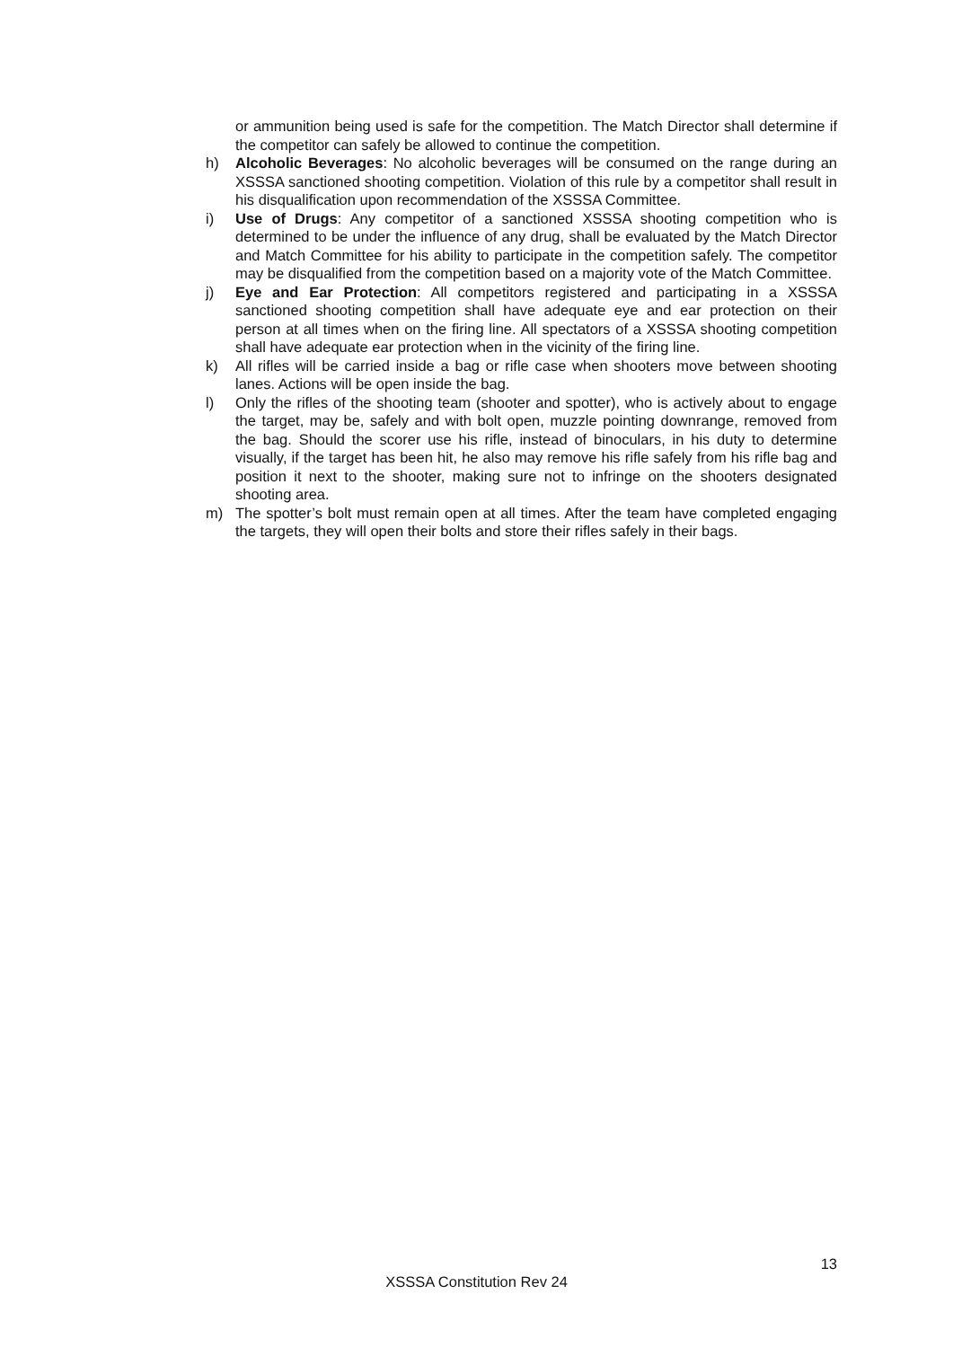or ammunition being used is safe for the competition. The Match Director shall determine if the competitor can safely be allowed to continue the competition.
h) Alcoholic Beverages: No alcoholic beverages will be consumed on the range during an XSSSA sanctioned shooting competition. Violation of this rule by a competitor shall result in his disqualification upon recommendation of the XSSSA Committee.
i) Use of Drugs: Any competitor of a sanctioned XSSSA shooting competition who is determined to be under the influence of any drug, shall be evaluated by the Match Director and Match Committee for his ability to participate in the competition safely. The competitor may be disqualified from the competition based on a majority vote of the Match Committee.
j) Eye and Ear Protection: All competitors registered and participating in a XSSSA sanctioned shooting competition shall have adequate eye and ear protection on their person at all times when on the firing line. All spectators of a XSSSA shooting competition shall have adequate ear protection when in the vicinity of the firing line.
k) All rifles will be carried inside a bag or rifle case when shooters move between shooting lanes. Actions will be open inside the bag.
l) Only the rifles of the shooting team (shooter and spotter), who is actively about to engage the target, may be, safely and with bolt open, muzzle pointing downrange, removed from the bag. Should the scorer use his rifle, instead of binoculars, in his duty to determine visually, if the target has been hit, he also may remove his rifle safely from his rifle bag and position it next to the shooter, making sure not to infringe on the shooters designated shooting area.
m) The spotter’s bolt must remain open at all times. After the team have completed engaging the targets, they will open their bolts and store their rifles safely in their bags.
13
XSSSA Constitution Rev 24